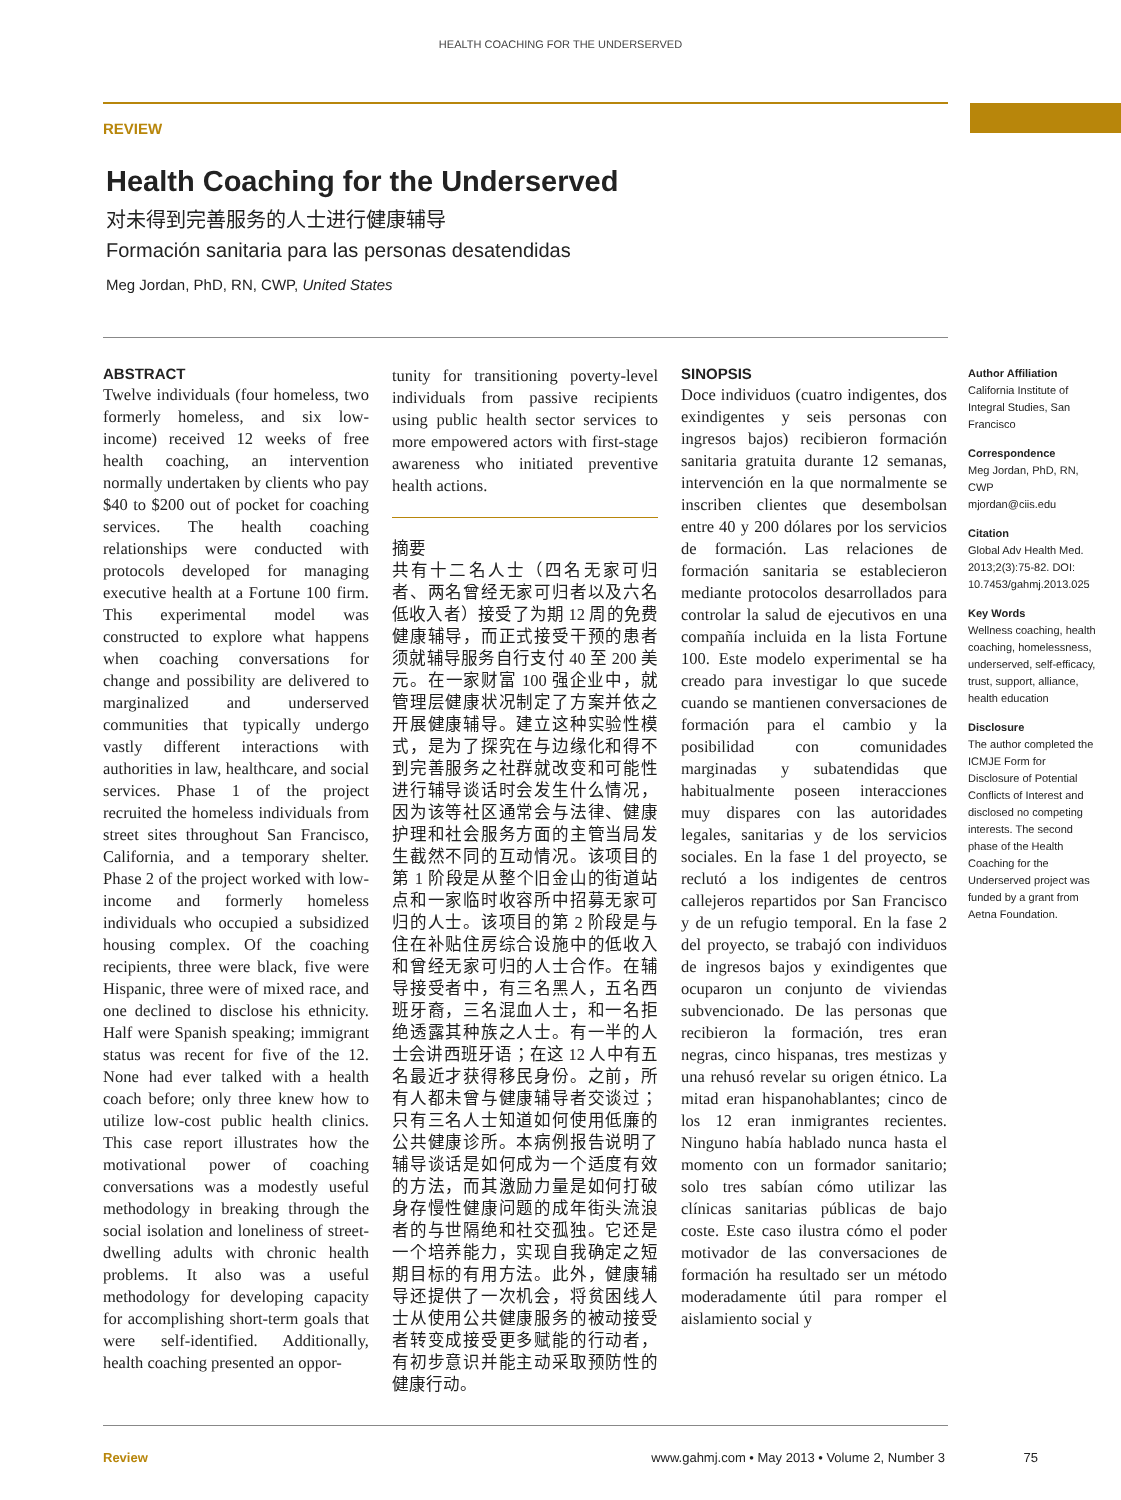HEALTH COACHING FOR THE UNDERSERVED
REVIEW
Health Coaching for the Underserved
对未得到完善服务的人士进行健康辅导
Formación sanitaria para las personas desatendidas
Meg Jordan, PhD, RN, CWP, United States
ABSTRACT
Twelve individuals (four homeless, two formerly homeless, and six low-income) received 12 weeks of free health coaching, an intervention normally undertaken by clients who pay $40 to $200 out of pocket for coaching services. The health coaching relationships were conducted with protocols developed for managing executive health at a Fortune 100 firm. This experimental model was constructed to explore what happens when coaching conversations for change and possibility are delivered to marginalized and underserved communities that typically undergo vastly different interactions with authorities in law, healthcare, and social services. Phase 1 of the project recruited the homeless individuals from street sites throughout San Francisco, California, and a temporary shelter. Phase 2 of the project worked with low-income and formerly homeless individuals who occupied a subsidized housing complex. Of the coaching recipients, three were black, five were Hispanic, three were of mixed race, and one declined to disclose his ethnicity. Half were Spanish speaking; immigrant status was recent for five of the 12. None had ever talked with a health coach before; only three knew how to utilize low-cost public health clinics. This case report illustrates how the motivational power of coaching conversations was a modestly useful methodology in breaking through the social isolation and loneliness of street-dwelling adults with chronic health problems. It also was a useful methodology for developing capacity for accomplishing short-term goals that were self-identified. Additionally, health coaching presented an oppor-
tunity for transitioning poverty-level individuals from passive recipients using public health sector services to more empowered actors with first-stage awareness who initiated preventive health actions.
摘要
共有十二名人士（四名无家可归者、两名曾经无家可归者以及六名低收入者）接受了为期 12 周的免费健康辅导，而正式接受干预的患者须就辅导服务自行支付 40 至 200 美元。在一家财富 100 强企业中，就管理层健康状况制定了方案并依之开展健康辅导。建立这种实验性模式，是为了探究在与边缘化和得不到完善服务之社群就改变和可能性进行辅导谈话时会发生什么情况，因为该等社区通常会与法律、健康护理和社会服务方面的主管当局发生截然不同的互动情况。该项目的第 1 阶段是从整个旧金山的街道站点和一家临时收容所中招募无家可归的人士。该项目的第 2 阶段是与住在补贴住房综合设施中的低收入和曾经无家可归的人士合作。在辅导接受者中，有三名黑人，五名西班牙裔，三名混血人士，和一名拒绝透露其种族之人士。有一半的人士会讲西班牙语；在这 12 人中有五名最近才获得移民身份。之前，所有人都未曾与健康辅导者交谈过；只有三名人士知道如何使用低廉的公共健康诊所。本病例报告说明了辅导谈话是如何成为一个适度有效的方法，而其激励力量是如何打破身存慢性健康问题的成年街头流浪者的与世隔绝和社交孤独。它还是一个培养能力，实现自我确定之短期目标的有用方法。此外，健康辅导还提供了一次机会，将贫困线人士从使用公共健康服务的被动接受者转变成接受更多赋能的行动者，有初步意识并能主动采取预防性的健康行动。
SINOPSIS
Doce individuos (cuatro indigentes, dos exindigentes y seis personas con ingresos bajos) recibieron formación sanitaria gratuita durante 12 semanas, intervención en la que normalmente se inscriben clientes que desembolsan entre 40 y 200 dólares por los servicios de formación. Las relaciones de formación sanitaria se establecieron mediante protocolos desarrollados para controlar la salud de ejecutivos en una compañía incluida en la lista Fortune 100. Este modelo experimental se ha creado para investigar lo que sucede cuando se mantienen conversaciones de formación para el cambio y la posibilidad con comunidades marginadas y subatendidas que habitualmente poseen interacciones muy dispares con las autoridades legales, sanitarias y de los servicios sociales. En la fase 1 del proyecto, se reclutó a los indigentes de centros callejeros repartidos por San Francisco y de un refugio temporal. En la fase 2 del proyecto, se trabajó con individuos de ingresos bajos y exindigentes que ocuparon un conjunto de viviendas subvencionado. De las personas que recibieron la formación, tres eran negras, cinco hispanas, tres mestizas y una rehusó revelar su origen étnico. La mitad eran hispanohablantes; cinco de los 12 eran inmigrantes recientes. Ninguno había hablado nunca hasta el momento con un formador sanitario; solo tres sabían cómo utilizar las clínicas sanitarias públicas de bajo coste. Este caso ilustra cómo el poder motivador de las conversaciones de formación ha resultado ser un método moderadamente útil para romper el aislamiento social y
Author Affiliation
California Institute of Integral Studies, San Francisco
Correspondence
Meg Jordan, PhD, RN, CWP
mjordan@ciis.edu
Citation
Global Adv Health Med. 2013;2(3):75-82. DOI: 10.7453/gahmj.2013.025
Key Words
Wellness coaching, health coaching, homelessness, underserved, self-efficacy, trust, support, alliance, health education
Disclosure
The author completed the ICMJE Form for Disclosure of Potential Conflicts of Interest and disclosed no competing interests. The second phase of the Health Coaching for the Underserved project was funded by a grant from Aetna Foundation.
Review www.gahmj.com • May 2013 • Volume 2, Number 3 75